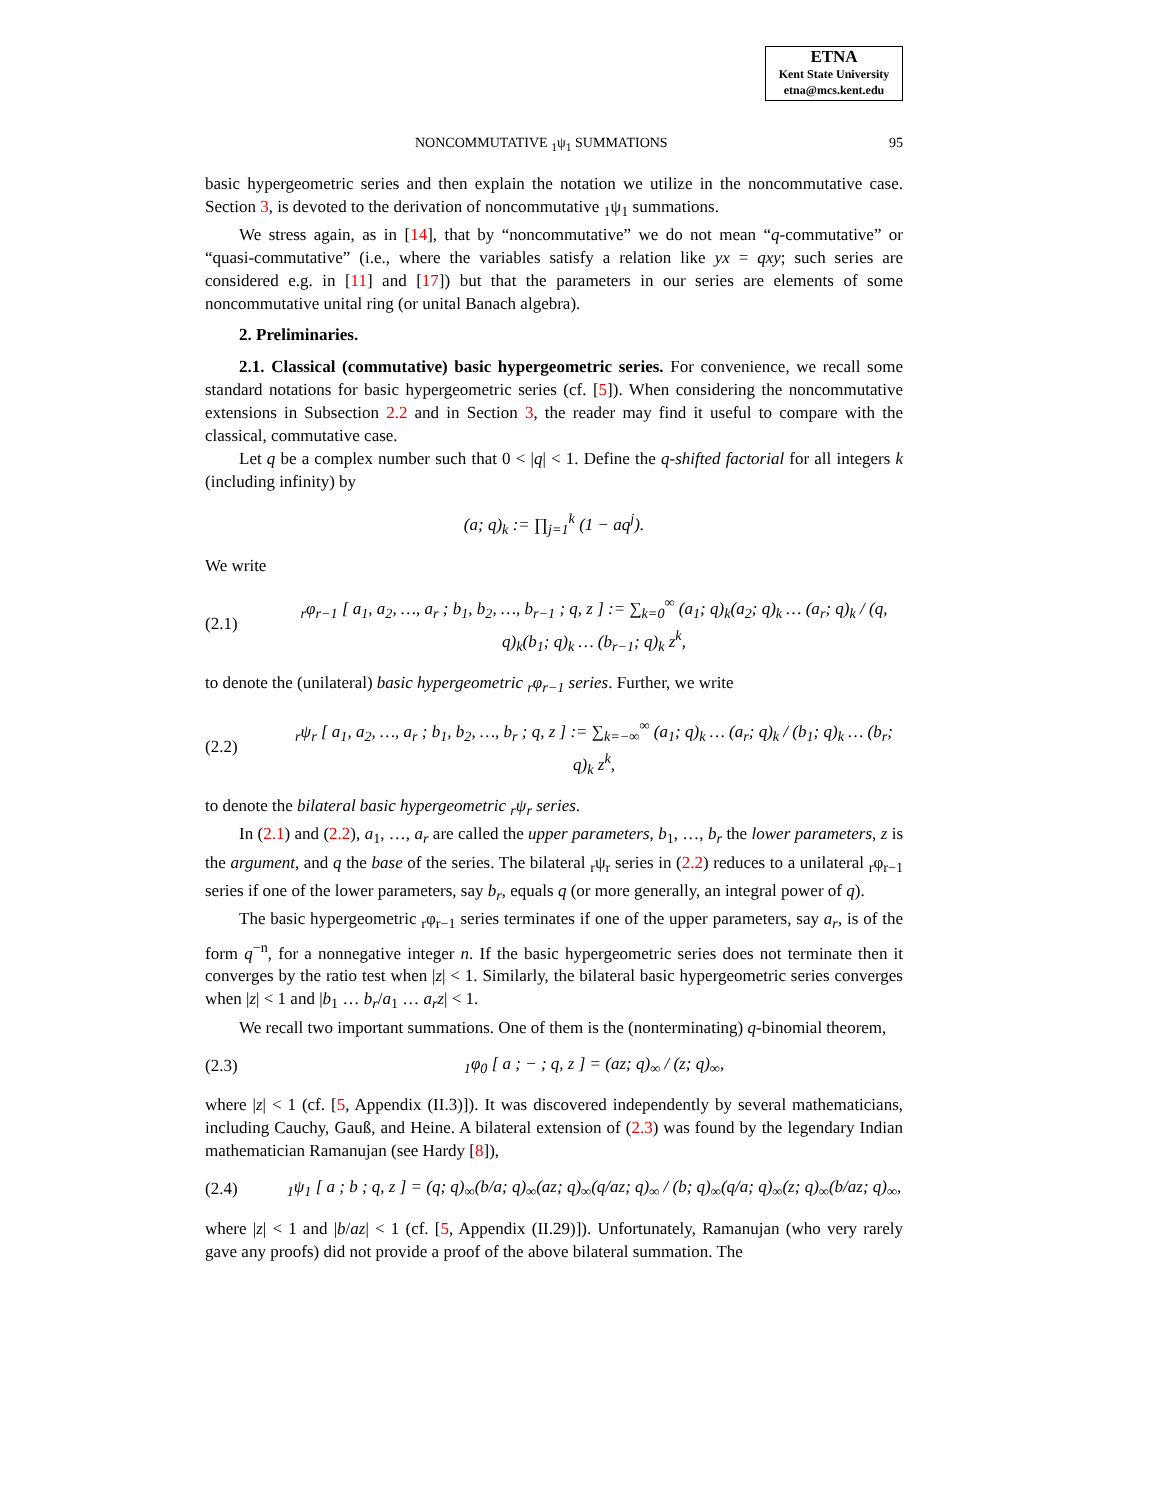ETNA
Kent State University
etna@mcs.kent.edu
NONCOMMUTATIVE <sub>1</sub>ψ<sub>1</sub> SUMMATIONS 95
basic hypergeometric series and then explain the notation we utilize in the noncommutative case. Section 3, is devoted to the derivation of noncommutative <sub>1</sub>ψ<sub>1</sub> summations.
We stress again, as in [14], that by “noncommutative” we do not mean “q-commutative” or “quasi-commutative” (i.e., where the variables satisfy a relation like yx = qxy; such series are considered e.g. in [11] and [17]) but that the parameters in our series are elements of some noncommutative unital ring (or unital Banach algebra).
2. Preliminaries.
2.1. Classical (commutative) basic hypergeometric series. For convenience, we recall some standard notations for basic hypergeometric series (cf. [5]). When considering the noncommutative extensions in Subsection 2.2 and in Section 3, the reader may find it useful to compare with the classical, commutative case.
Let q be a complex number such that 0 < |q| < 1. Define the q-shifted factorial for all integers k (including infinity) by
(a; q)<sub>k</sub> := ∏<sub>j=1</sub><sup>k</sup> (1 − aq<sup>j</sup>).
We write
(2.1)
<sub>r</sub>φ<sub>r−1</sub> [ a<sub>1</sub>, a<sub>2</sub>, …, a<sub>r</sub> ; b<sub>1</sub>, b<sub>2</sub>, …, b<sub>r−1</sub> ; q, z ] := ∑<sub>k=0</sub><sup>∞</sup> (a<sub>1</sub>; q)<sub>k</sub>(a<sub>2</sub>; q)<sub>k</sub> … (a<sub>r</sub>; q)<sub>k</sub> / (q, q)<sub>k</sub>(b<sub>1</sub>; q)<sub>k</sub> … (b<sub>r−1</sub>; q)<sub>k</sub> z<sup>k</sup>,
to denote the (unilateral) basic hypergeometric <sub>r</sub>φ<sub>r−1</sub> series. Further, we write
(2.2)
<sub>r</sub>ψ<sub>r</sub> [ a<sub>1</sub>, a<sub>2</sub>, …, a<sub>r</sub> ; b<sub>1</sub>, b<sub>2</sub>, …, b<sub>r</sub> ; q, z ] := ∑<sub>k=−∞</sub><sup>∞</sup> (a<sub>1</sub>; q)<sub>k</sub> … (a<sub>r</sub>; q)<sub>k</sub> / (b<sub>1</sub>; q)<sub>k</sub> … (b<sub>r</sub>; q)<sub>k</sub> z<sup>k</sup>,
to denote the bilateral basic hypergeometric <sub>r</sub>ψ<sub>r</sub> series.
In (2.1) and (2.2), a<sub>1</sub>, …, a<sub>r</sub> are called the upper parameters, b<sub>1</sub>, …, b<sub>r</sub> the lower parameters, z is the argument, and q the base of the series. The bilateral <sub>r</sub>ψ<sub>r</sub> series in (2.2) reduces to a unilateral <sub>r</sub>φ<sub>r−1</sub> series if one of the lower parameters, say b<sub>r</sub>, equals q (or more generally, an integral power of q).
The basic hypergeometric <sub>r</sub>φ<sub>r−1</sub> series terminates if one of the upper parameters, say a<sub>r</sub>, is of the form q<sup>−n</sup>, for a nonnegative integer n. If the basic hypergeometric series does not terminate then it converges by the ratio test when |z| < 1. Similarly, the bilateral basic hypergeometric series converges when |z| < 1 and |b<sub>1</sub> … b<sub>r</sub>/a<sub>1</sub> … a<sub>r</sub>z| < 1.
We recall two important summations. One of them is the (nonterminating) q-binomial theorem,
(2.3)
<sub>1</sub>φ<sub>0</sub> [ a ; − ; q, z ] = (az; q)<sub>∞</sub> / (z; q)<sub>∞</sub>,
where |z| < 1 (cf. [5, Appendix (II.3)]). It was discovered independently by several mathematicians, including Cauchy, Gauß, and Heine. A bilateral extension of (2.3) was found by the legendary Indian mathematician Ramanujan (see Hardy [8]),
(2.4)
<sub>1</sub>ψ<sub>1</sub> [ a ; b ; q, z ] = (q; q)<sub>∞</sub>(b/a; q)<sub>∞</sub>(az; q)<sub>∞</sub>(q/az; q)<sub>∞</sub> / (b; q)<sub>∞</sub>(q/a; q)<sub>∞</sub>(z; q)<sub>∞</sub>(b/az; q)<sub>∞</sub>,
where |z| < 1 and |b/az| < 1 (cf. [5, Appendix (II.29)]). Unfortunately, Ramanujan (who very rarely gave any proofs) did not provide a proof of the above bilateral summation. The